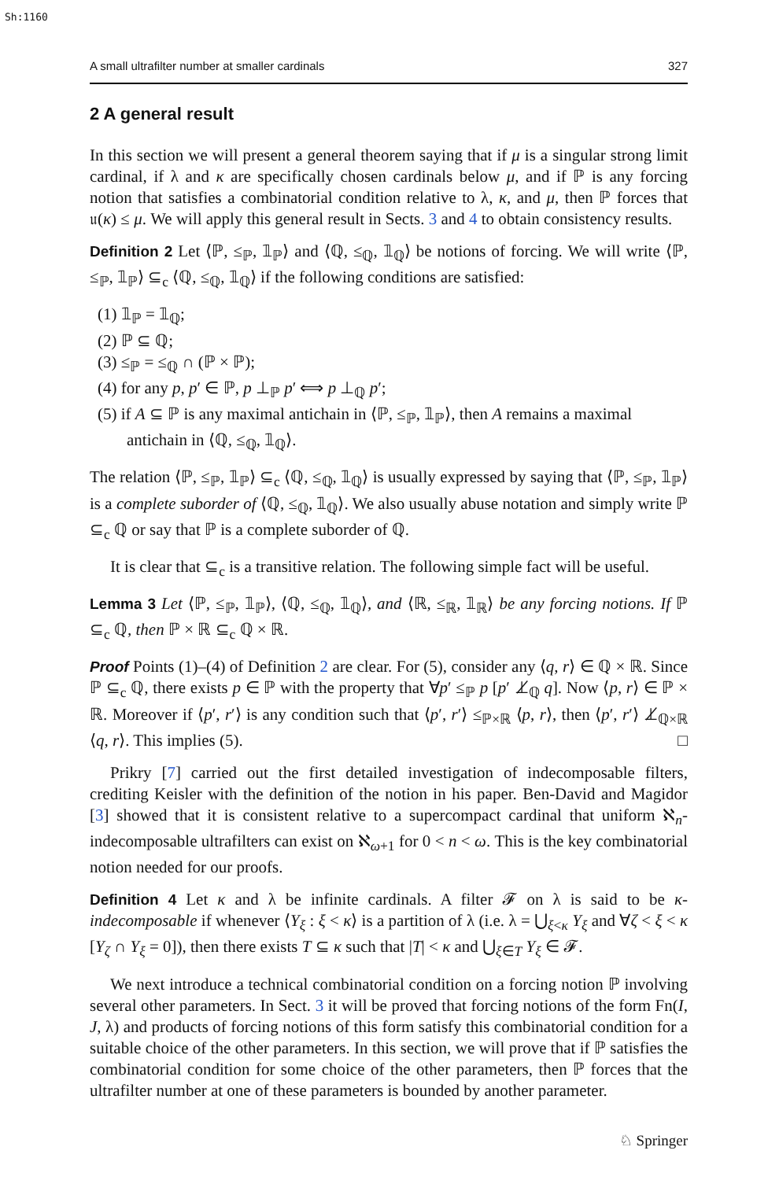Sh:1160
A small ultrafilter number at smaller cardinals 327
2 A general result
In this section we will present a general theorem saying that if μ is a singular strong limit cardinal, if λ and κ are specifically chosen cardinals below μ, and if ℙ is any forcing notion that satisfies a combinatorial condition relative to λ, κ, and μ, then ℙ forces that 𝔲(κ) ≤ μ. We will apply this general result in Sects. 3 and 4 to obtain consistency results.
Definition 2 Let ⟨ℙ, ≤<sub>ℙ</sub>, 𝟙<sub>ℙ</sub>⟩ and ⟨ℚ, ≤<sub>ℚ</sub>, 𝟙<sub>ℚ</sub>⟩ be notions of forcing. We will write ⟨ℙ, ≤<sub>ℙ</sub>, 𝟙<sub>ℙ</sub>⟩ ⊆<sub>c</sub> ⟨ℚ, ≤<sub>ℚ</sub>, 𝟙<sub>ℚ</sub>⟩ if the following conditions are satisfied:
(1) 𝟙<sub>ℙ</sub> = 𝟙<sub>ℚ</sub>;
(2) ℙ ⊆ ℚ;
(3) ≤<sub>ℙ</sub> = ≤<sub>ℚ</sub> ∩ (ℙ × ℙ);
(4) for any p, p′ ∈ ℙ, p ⊥<sub>ℙ</sub> p′ ⟺ p ⊥<sub>ℚ</sub> p′;
(5) if A ⊆ ℙ is any maximal antichain in ⟨ℙ, ≤<sub>ℙ</sub>, 𝟙<sub>ℙ</sub>⟩, then A remains a maximal antichain in ⟨ℚ, ≤<sub>ℚ</sub>, 𝟙<sub>ℚ</sub>⟩.
The relation ⟨ℙ, ≤<sub>ℙ</sub>, 𝟙<sub>ℙ</sub>⟩ ⊆<sub>c</sub> ⟨ℚ, ≤<sub>ℚ</sub>, 𝟙<sub>ℚ</sub>⟩ is usually expressed by saying that ⟨ℙ, ≤<sub>ℙ</sub>, 𝟙<sub>ℙ</sub>⟩ is a complete suborder of ⟨ℚ, ≤<sub>ℚ</sub>, 𝟙<sub>ℚ</sub>⟩. We also usually abuse notation and simply write ℙ ⊆<sub>c</sub> ℚ or say that ℙ is a complete suborder of ℚ.
It is clear that ⊆<sub>c</sub> is a transitive relation. The following simple fact will be useful.
Lemma 3 Let ⟨ℙ, ≤<sub>ℙ</sub>, 𝟙<sub>ℙ</sub>⟩, ⟨ℚ, ≤<sub>ℚ</sub>, 𝟙<sub>ℚ</sub>⟩, and ⟨ℝ, ≤<sub>ℝ</sub>, 𝟙<sub>ℝ</sub>⟩ be any forcing notions. If ℙ ⊆<sub>c</sub> ℚ, then ℙ × ℝ ⊆<sub>c</sub> ℚ × ℝ.
Proof Points (1)–(4) of Definition 2 are clear. For (5), consider any ⟨q, r⟩ ∈ ℚ × ℝ. Since ℙ ⊆<sub>c</sub> ℚ, there exists p ∈ ℙ with the property that ∀p′ ≤<sub>ℙ</sub> p [p′ ⊥̸<sub>ℚ</sub> q]. Now ⟨p, r⟩ ∈ ℙ × ℝ. Moreover if ⟨p′, r′⟩ is any condition such that ⟨p′, r′⟩ ≤<sub>ℙ×ℝ</sub> ⟨p, r⟩, then ⟨p′, r′⟩ ⊥̸<sub>ℚ×ℝ</sub> ⟨q, r⟩. This implies (5). □
Prikry [7] carried out the first detailed investigation of indecomposable filters, crediting Keisler with the definition of the notion in his paper. Ben-David and Magidor [3] showed that it is consistent relative to a supercompact cardinal that uniform ℵ<sub>n</sub>-indecomposable ultrafilters can exist on ℵ<sub>ω+1</sub> for 0 < n < ω. This is the key combinatorial notion needed for our proofs.
Definition 4 Let κ and λ be infinite cardinals. A filter 𝓕 on λ is said to be κ-indecomposable if whenever ⟨Y<sub>ξ</sub> : ξ < κ⟩ is a partition of λ (i.e. λ = ⋃<sub>ξ<κ</sub> Y<sub>ξ</sub> and ∀ζ < ξ < κ [Y<sub>ζ</sub> ∩ Y<sub>ξ</sub> = 0]), then there exists T ⊆ κ such that |T| < κ and ⋃<sub>ξ∈T</sub> Y<sub>ξ</sub> ∈ 𝓕.
We next introduce a technical combinatorial condition on a forcing notion ℙ involving several other parameters. In Sect. 3 it will be proved that forcing notions of the form Fn(I, J, λ) and products of forcing notions of this form satisfy this combinatorial condition for a suitable choice of the other parameters. In this section, we will prove that if ℙ satisfies the combinatorial condition for some choice of the other parameters, then ℙ forces that the ultrafilter number at one of these parameters is bounded by another parameter.
♘ Springer